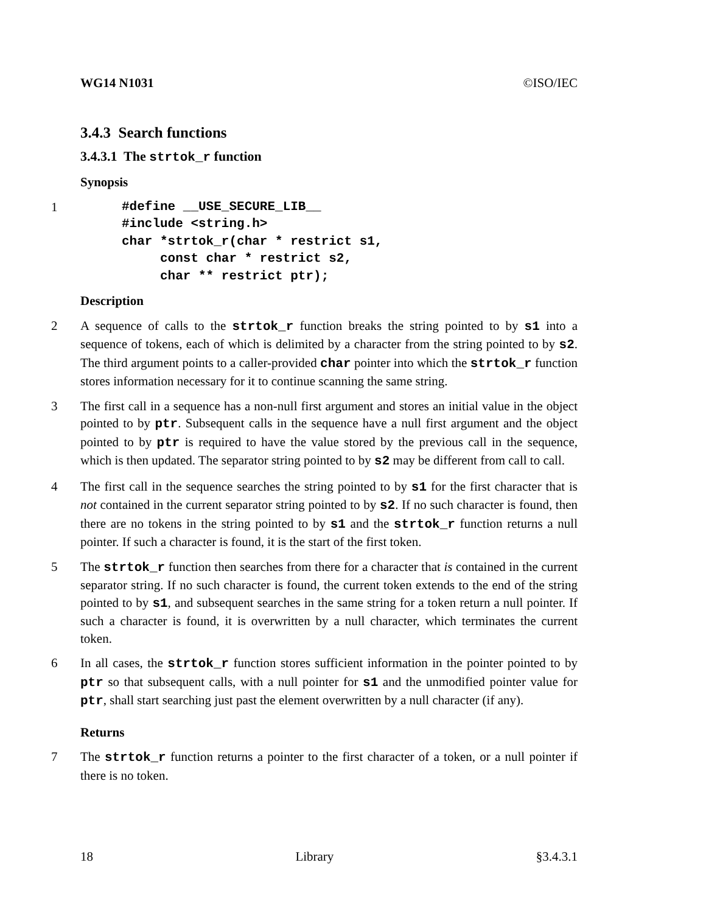WG14 N1031 ©ISO/IEC
3.4.3 Search functions
3.4.3.1 The strtok_r function
Synopsis
1
#define __USE_SECURE_LIB__
#include <string.h>
char *strtok_r(char * restrict s1,
     const char * restrict s2,
     char ** restrict ptr);
Description
2 A sequence of calls to the strtok_r function breaks the string pointed to by s1 into a sequence of tokens, each of which is delimited by a character from the string pointed to by s2. The third argument points to a caller-provided char pointer into which the strtok_r function stores information necessary for it to continue scanning the same string.
3 The first call in a sequence has a non-null first argument and stores an initial value in the object pointed to by ptr. Subsequent calls in the sequence have a null first argument and the object pointed to by ptr is required to have the value stored by the previous call in the sequence, which is then updated. The separator string pointed to by s2 may be different from call to call.
4 The first call in the sequence searches the string pointed to by s1 for the first character that is not contained in the current separator string pointed to by s2. If no such character is found, then there are no tokens in the string pointed to by s1 and the strtok_r function returns a null pointer. If such a character is found, it is the start of the first token.
5 The strtok_r function then searches from there for a character that is contained in the current separator string. If no such character is found, the current token extends to the end of the string pointed to by s1, and subsequent searches in the same string for a token return a null pointer. If such a character is found, it is overwritten by a null character, which terminates the current token.
6 In all cases, the strtok_r function stores sufficient information in the pointer pointed to by ptr so that subsequent calls, with a null pointer for s1 and the unmodified pointer value for ptr, shall start searching just past the element overwritten by a null character (if any).
Returns
7 The strtok_r function returns a pointer to the first character of a token, or a null pointer if there is no token.
18 Library §3.4.3.1